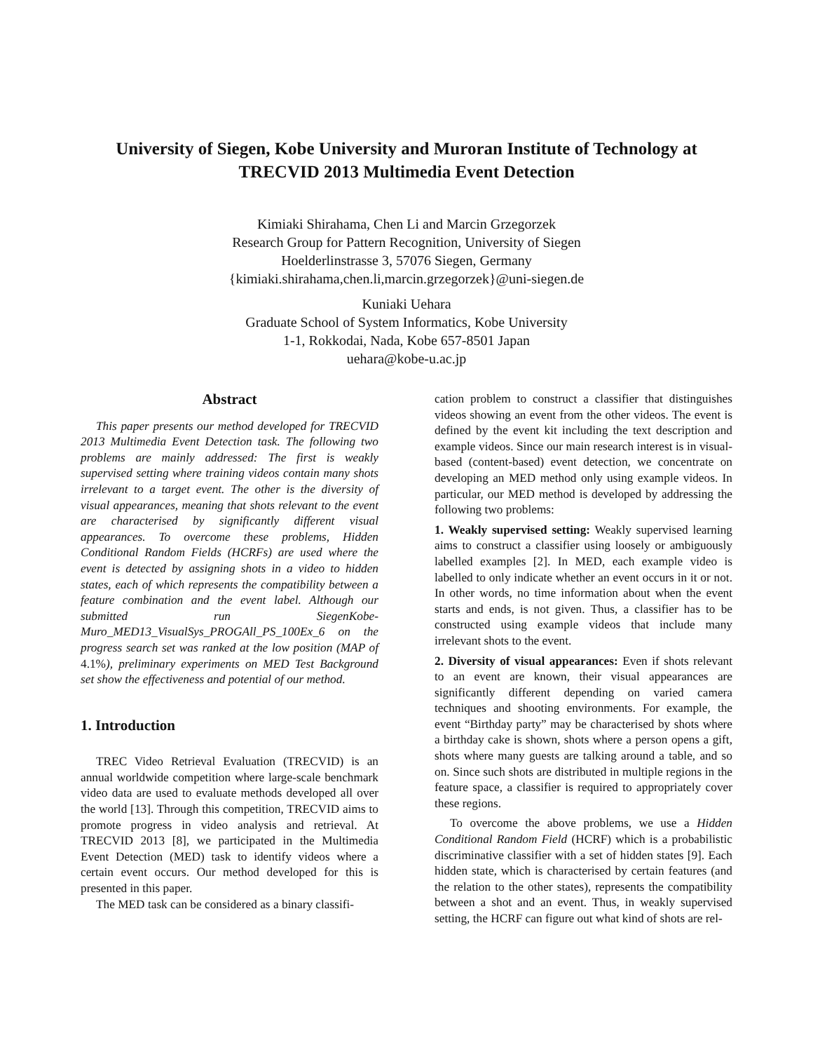University of Siegen, Kobe University and Muroran Institute of Technology at
TRECVID 2013 Multimedia Event Detection
Kimiaki Shirahama, Chen Li and Marcin Grzegorzek
Research Group for Pattern Recognition, University of Siegen
Hoelderlinstrasse 3, 57076 Siegen, Germany
{kimiaki.shirahama,chen.li,marcin.grzegorzek}@uni-siegen.de
Kuniaki Uehara
Graduate School of System Informatics, Kobe University
1-1, Rokkodai, Nada, Kobe 657-8501 Japan
uehara@kobe-u.ac.jp
Abstract
This paper presents our method developed for TRECVID 2013 Multimedia Event Detection task. The following two problems are mainly addressed: The first is weakly supervised setting where training videos contain many shots irrelevant to a target event. The other is the diversity of visual appearances, meaning that shots relevant to the event are characterised by significantly different visual appearances. To overcome these problems, Hidden Conditional Random Fields (HCRFs) are used where the event is detected by assigning shots in a video to hidden states, each of which represents the compatibility between a feature combination and the event label. Although our submitted run SiegenKobe-Muro_MED13_VisualSys_PROGAll_PS_100Ex_6 on the progress search set was ranked at the low position (MAP of 4.1%), preliminary experiments on MED Test Background set show the effectiveness and potential of our method.
1. Introduction
TREC Video Retrieval Evaluation (TRECVID) is an annual worldwide competition where large-scale benchmark video data are used to evaluate methods developed all over the world [13]. Through this competition, TRECVID aims to promote progress in video analysis and retrieval. At TRECVID 2013 [8], we participated in the Multimedia Event Detection (MED) task to identify videos where a certain event occurs. Our method developed for this is presented in this paper.
The MED task can be considered as a binary classifi-
cation problem to construct a classifier that distinguishes videos showing an event from the other videos. The event is defined by the event kit including the text description and example videos. Since our main research interest is in visual-based (content-based) event detection, we concentrate on developing an MED method only using example videos. In particular, our MED method is developed by addressing the following two problems:
1. Weakly supervised setting: Weakly supervised learning aims to construct a classifier using loosely or ambiguously labelled examples [2]. In MED, each example video is labelled to only indicate whether an event occurs in it or not. In other words, no time information about when the event starts and ends, is not given. Thus, a classifier has to be constructed using example videos that include many irrelevant shots to the event.
2. Diversity of visual appearances: Even if shots relevant to an event are known, their visual appearances are significantly different depending on varied camera techniques and shooting environments. For example, the event “Birthday party” may be characterised by shots where a birthday cake is shown, shots where a person opens a gift, shots where many guests are talking around a table, and so on. Since such shots are distributed in multiple regions in the feature space, a classifier is required to appropriately cover these regions.
To overcome the above problems, we use a Hidden Conditional Random Field (HCRF) which is a probabilistic discriminative classifier with a set of hidden states [9]. Each hidden state, which is characterised by certain features (and the relation to the other states), represents the compatibility between a shot and an event. Thus, in weakly supervised setting, the HCRF can figure out what kind of shots are rel-